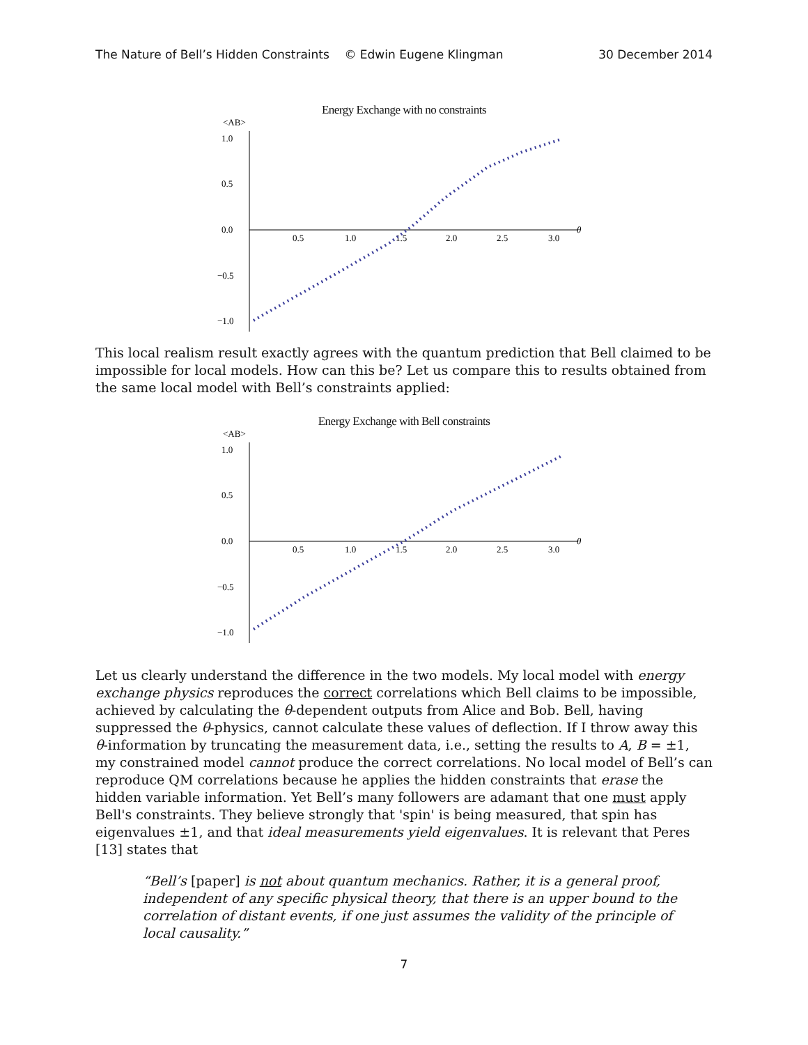The Nature of Bell’s Hidden Constraints © Edwin Eugene Klingman 30 December 2014
Energy Exchange with no constraints
<AB>
1.0
0.5
0.0
−0.5
−1.0
0.5
1.0
1.5
2.0
2.5
3.0
θ
This local realism result exactly agrees with the quantum prediction that Bell claimed to be impossible for local models. How can this be? Let us compare this to results obtained from the same local model with Bell’s constraints applied:
Energy Exchange with Bell constraints
<AB>
1.0
0.5
0.0
−0.5
−1.0
0.5
1.0
1.5
2.0
2.5
3.0
θ
Let us clearly understand the difference in the two models. My local model with energy exchange physics reproduces the correct correlations which Bell claims to be impossible, achieved by calculating the θ-dependent outputs from Alice and Bob. Bell, having suppressed the θ-physics, cannot calculate these values of deflection. If I throw away this θ-information by truncating the measurement data, i.e., setting the results to A, B = ±1, my constrained model cannot produce the correct correlations. No local model of Bell’s can reproduce QM correlations because he applies the hidden constraints that erase the hidden variable information. Yet Bell’s many followers are adamant that one must apply Bell's constraints. They believe strongly that 'spin' is being measured, that spin has eigenvalues ±1, and that ideal measurements yield eigenvalues. It is relevant that Peres [13] states that
“Bell’s [paper] is not about quantum mechanics. Rather, it is a general proof, independent of any specific physical theory, that there is an upper bound to the correlation of distant events, if one just assumes the validity of the principle of local causality.”
7